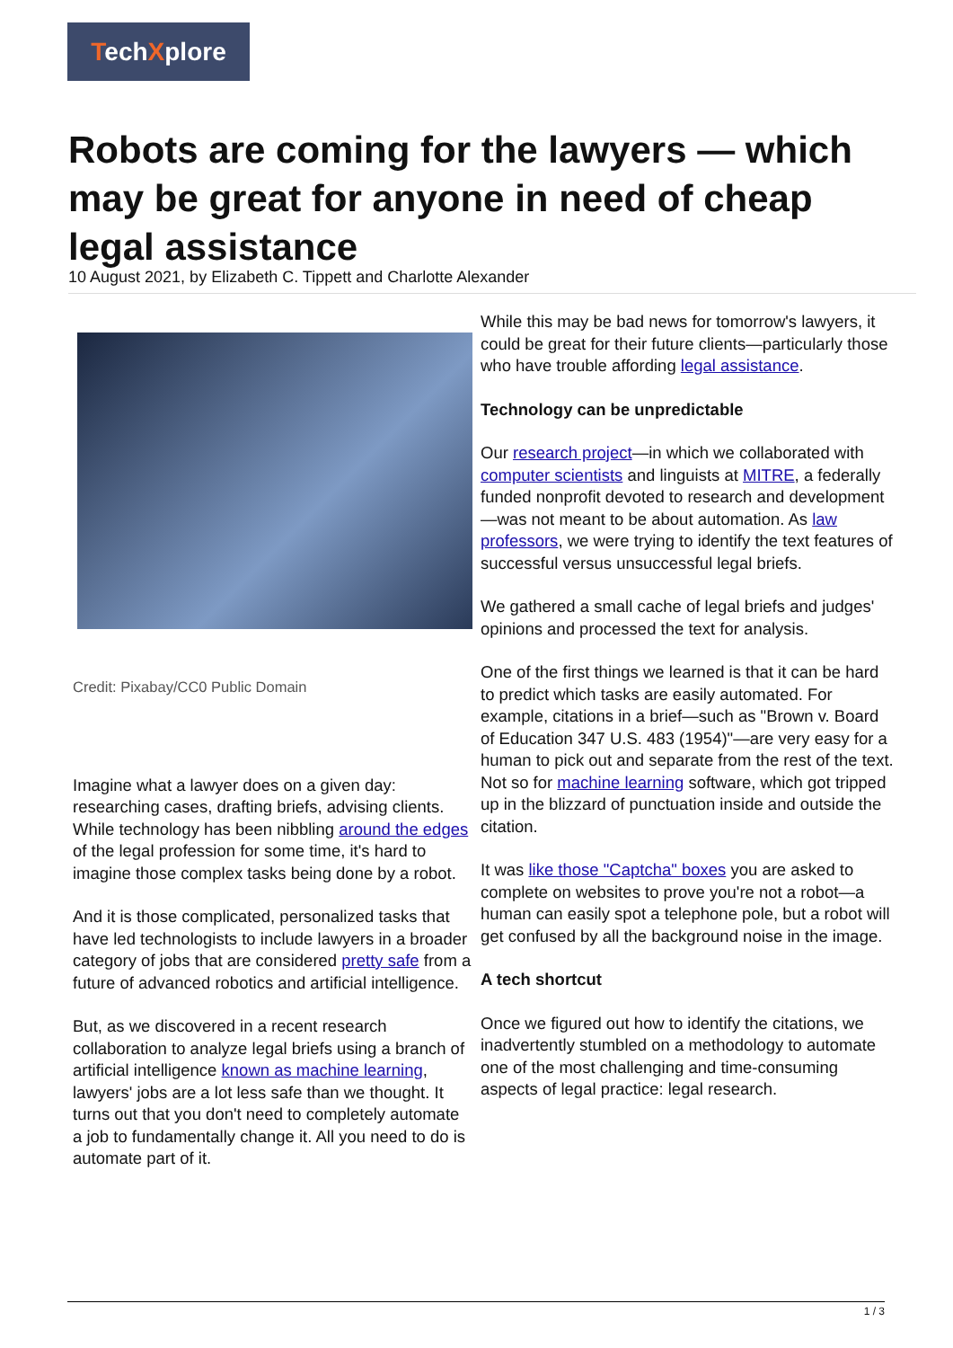TechXplore
Robots are coming for the lawyers — which may be great for anyone in need of cheap legal assistance
10 August 2021, by Elizabeth C. Tippett and Charlotte Alexander
Credit: Pixabay/CC0 Public Domain
Imagine what a lawyer does on a given day: researching cases, drafting briefs, advising clients. While technology has been nibbling around the edges of the legal profession for some time, it's hard to imagine those complex tasks being done by a robot.
And it is those complicated, personalized tasks that have led technologists to include lawyers in a broader category of jobs that are considered pretty safe from a future of advanced robotics and artificial intelligence.
But, as we discovered in a recent research collaboration to analyze legal briefs using a branch of artificial intelligence known as machine learning, lawyers' jobs are a lot less safe than we thought. It turns out that you don't need to completely automate a job to fundamentally change it. All you need to do is automate part of it.
While this may be bad news for tomorrow's lawyers, it could be great for their future clients—particularly those who have trouble affording legal assistance.
Technology can be unpredictable
Our research project—in which we collaborated with computer scientists and linguists at MITRE, a federally funded nonprofit devoted to research and development—was not meant to be about automation. As law professors, we were trying to identify the text features of successful versus unsuccessful legal briefs.
We gathered a small cache of legal briefs and judges' opinions and processed the text for analysis.
One of the first things we learned is that it can be hard to predict which tasks are easily automated. For example, citations in a brief—such as "Brown v. Board of Education 347 U.S. 483 (1954)"—are very easy for a human to pick out and separate from the rest of the text. Not so for machine learning software, which got tripped up in the blizzard of punctuation inside and outside the citation.
It was like those "Captcha" boxes you are asked to complete on websites to prove you're not a robot—a human can easily spot a telephone pole, but a robot will get confused by all the background noise in the image.
A tech shortcut
Once we figured out how to identify the citations, we inadvertently stumbled on a methodology to automate one of the most challenging and time-consuming aspects of legal practice: legal research.
1 / 3